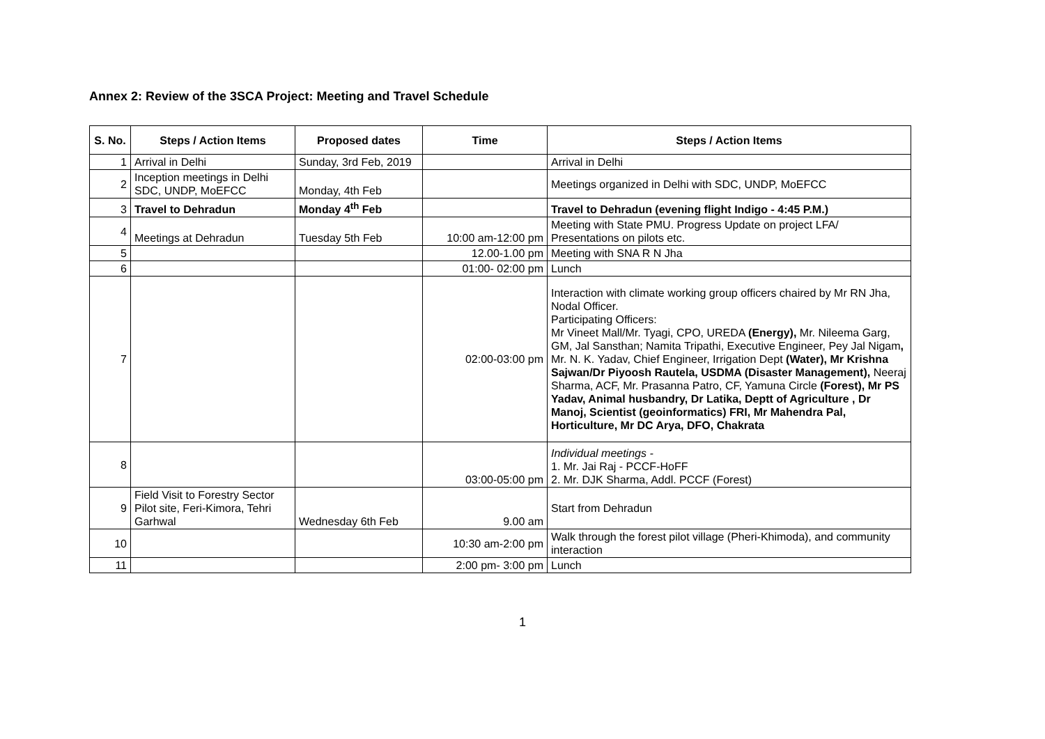Annex 2: Review of the 3SCA Project: Meeting and Travel Schedule
| S. No. | Steps / Action Items | Proposed dates | Time | Steps / Action Items |
| --- | --- | --- | --- | --- |
| 1 | Arrival in Delhi | Sunday, 3rd Feb, 2019 | | Arrival in Delhi |
| 2 | Inception meetings in Delhi SDC, UNDP, MoEFCC | Monday, 4th Feb | | Meetings organized in Delhi with SDC, UNDP, MoEFCC |
| 3 | Travel to Dehradun | Monday 4<sup>th</sup> Feb | | Travel to Dehradun (evening flight Indigo - 4:45 P.M.) |
| 4 | Meetings at Dehradun | Tuesday 5th Feb | 10:00 am-12:00 pm | Meeting with State PMU. Progress Update on project LFA/ Presentations on pilots etc. |
| 5 | | | 12.00-1.00 pm | Meeting with SNA R N Jha |
| 6 | | | 01:00- 02:00 pm | Lunch |
| 7 | | | 02:00-03:00 pm | Interaction with climate working group officers chaired by Mr RN Jha, Nodal Officer. Participating Officers: Mr Vineet Mall/Mr. Tyagi, CPO, UREDA (Energy), Mr. Nileema Garg, GM, Jal Sansthan; Namita Tripathi, Executive Engineer, Pey Jal Nigam , Mr. N. K. Yadav, Chief Engineer, Irrigation Dept (Water), Mr Krishna Sajwan/Dr Piyoosh Rautela, USDMA (Disaster Management), Neeraj Sharma, ACF, Mr. Prasanna Patro, CF, Yamuna Circle (Forest), Mr PS Yadav, Animal husbandry, Dr Latika, Deptt of Agriculture , Dr Manoj, Scientist (geoinformatics) FRI, Mr Mahendra Pal, Horticulture, Mr DC Arya, DFO, Chakrata |
| 8 | | | 03:00-05:00 pm | Individual meetings - 1. Mr. Jai Raj - PCCF-HoFF 2. Mr. DJK Sharma, Addl. PCCF (Forest) |
| 9 | Field Visit to Forestry Sector Pilot site, Feri-Kimora, Tehri Garhwal | Wednesday 6th Feb | 9.00 am | Start from Dehradun |
| 10 | | | 10:30 am-2:00 pm | Walk through the forest pilot village (Pheri-Khimoda), and community interaction |
| 11 | | | 2:00 pm- 3:00 pm | Lunch |
1